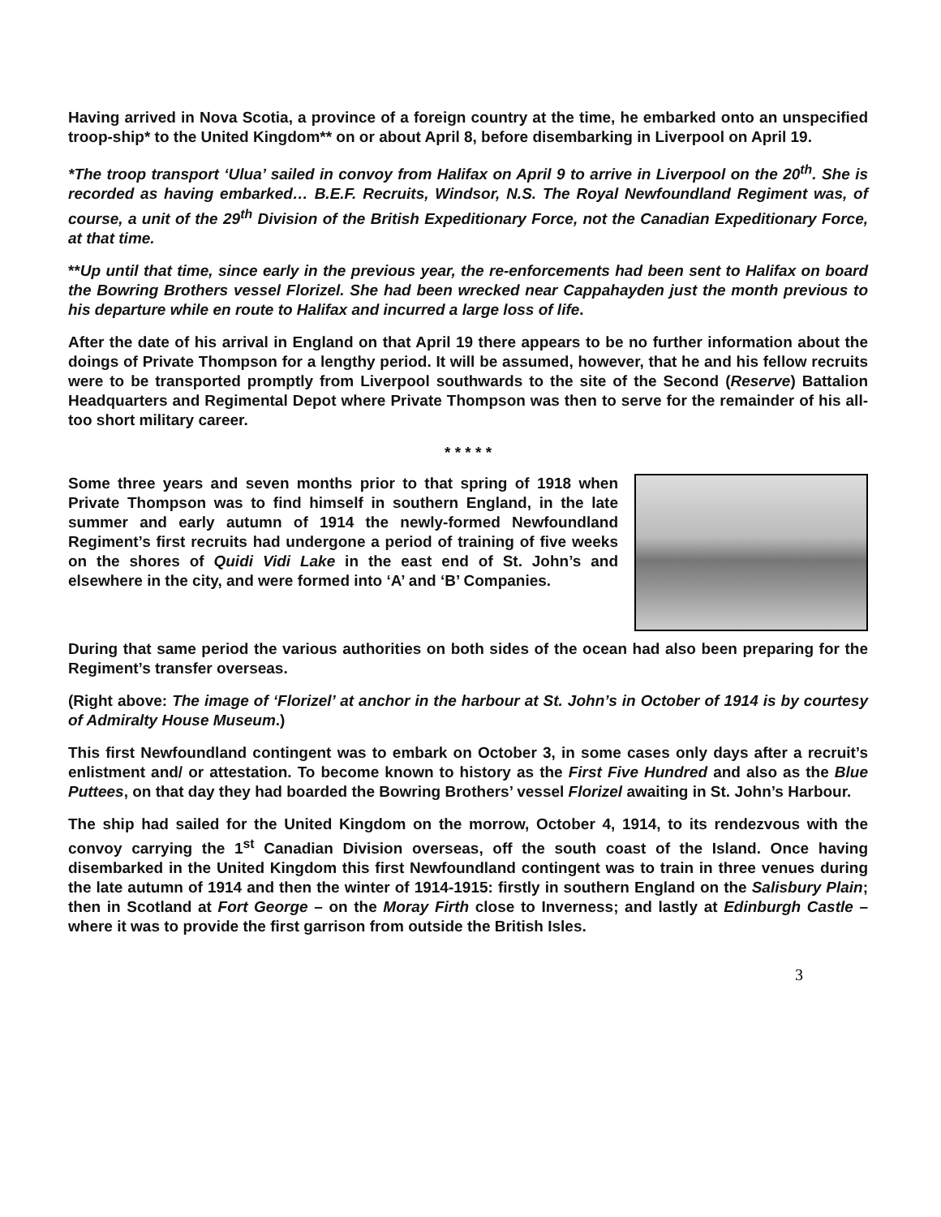Having arrived in Nova Scotia, a province of a foreign country at the time, he embarked onto an unspecified troop-ship* to the United Kingdom** on or about April 8, before disembarking in Liverpool on April 19.
*The troop transport ‘Ulua’ sailed in convoy from Halifax on April 9 to arrive in Liverpool on the 20<sup>th</sup>. She is recorded as having embarked… B.E.F. Recruits, Windsor, N.S. The Royal Newfoundland Regiment was, of course, a unit of the 29<sup>th</sup> Division of the British Expeditionary Force, not the Canadian Expeditionary Force, at that time.
**Up until that time, since early in the previous year, the re-enforcements had been sent to Halifax on board the Bowring Brothers vessel Florizel. She had been wrecked near Cappahayden just the month previous to his departure while en route to Halifax and incurred a large loss of life.
After the date of his arrival in England on that April 19 there appears to be no further information about the doings of Private Thompson for a lengthy period. It will be assumed, however, that he and his fellow recruits were to be transported promptly from Liverpool southwards to the site of the Second (Reserve) Battalion Headquarters and Regimental Depot where Private Thompson was then to serve for the remainder of his all-too short military career.
* * * * *
Some three years and seven months prior to that spring of 1918 when Private Thompson was to find himself in southern England, in the late summer and early autumn of 1914 the newly-formed Newfoundland Regiment’s first recruits had undergone a period of training of five weeks on the shores of Quidi Vidi Lake in the east end of St. John’s and elsewhere in the city, and were formed into ‘A’ and ‘B’ Companies.
During that same period the various authorities on both sides of the ocean had also been preparing for the Regiment’s transfer overseas.
(Right above: The image of ‘Florizel’ at anchor in the harbour at St. John’s in October of 1914 is by courtesy of Admiralty House Museum.)
This first Newfoundland contingent was to embark on October 3, in some cases only days after a recruit’s enlistment and/ or attestation. To become known to history as the First Five Hundred and also as the Blue Puttees, on that day they had boarded the Bowring Brothers’ vessel Florizel awaiting in St. John’s Harbour.
The ship had sailed for the United Kingdom on the morrow, October 4, 1914, to its rendezvous with the convoy carrying the 1<sup>st</sup> Canadian Division overseas, off the south coast of the Island. Once having disembarked in the United Kingdom this first Newfoundland contingent was to train in three venues during the late autumn of 1914 and then the winter of 1914-1915: firstly in southern England on the Salisbury Plain; then in Scotland at Fort George – on the Moray Firth close to Inverness; and lastly at Edinburgh Castle – where it was to provide the first garrison from outside the British Isles.
3